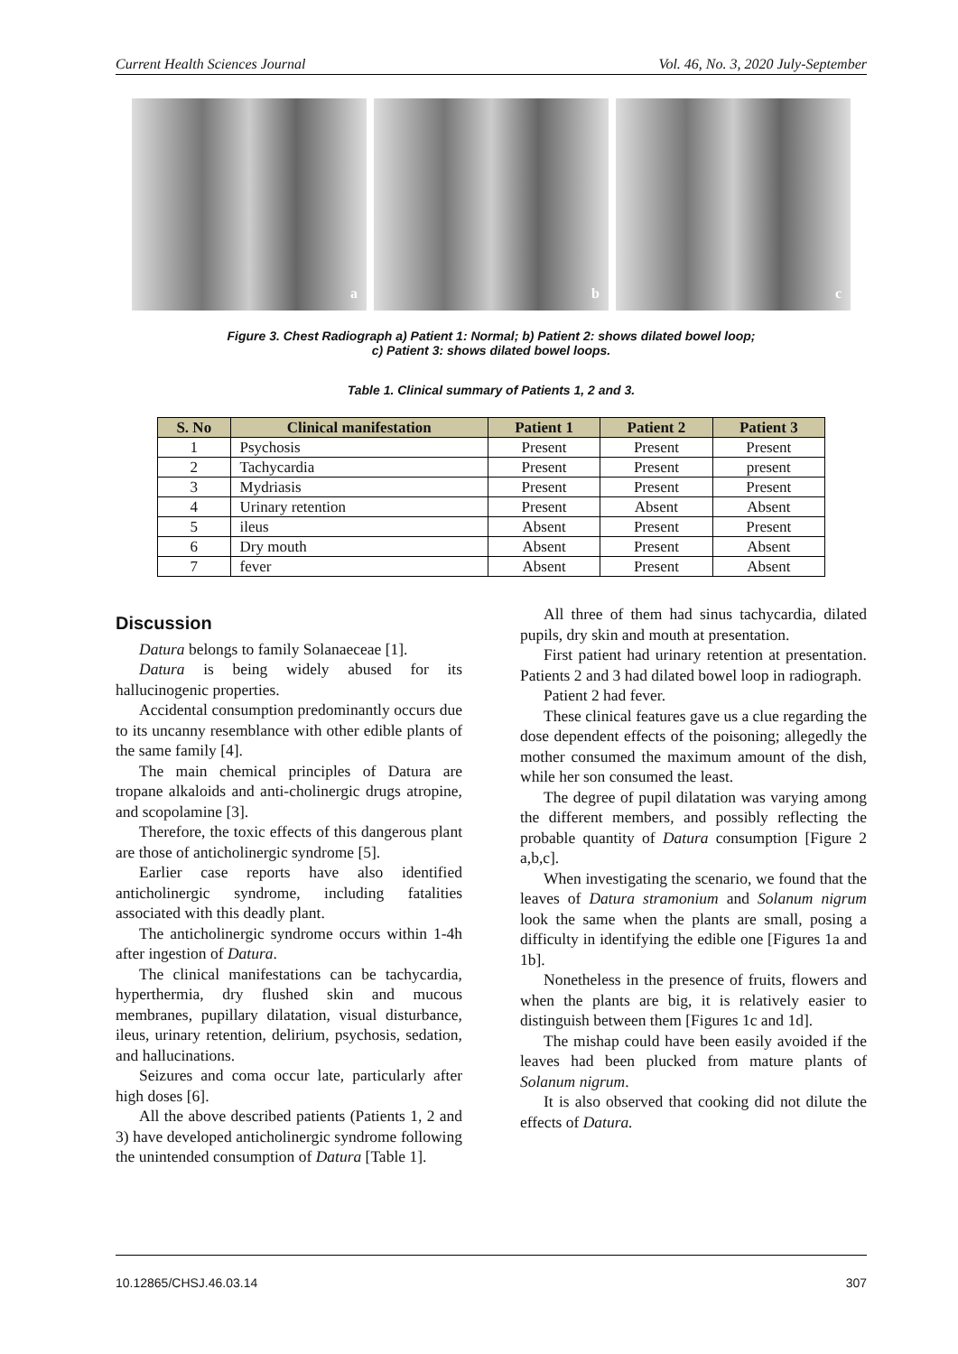Current Health Sciences Journal Vol. 46, No. 3, 2020 July-September
a
b
c
Figure 3. Chest Radiograph a) Patient 1: Normal; b) Patient 2: shows dilated bowel loop;
c) Patient 3: shows dilated bowel loops.
Table 1. Clinical summary of Patients 1, 2 and 3.
| S. No | Clinical manifestation | Patient 1 | Patient 2 | Patient 3 |
| --- | --- | --- | --- | --- |
| 1 | Psychosis | Present | Present | Present |
| 2 | Tachycardia | Present | Present | present |
| 3 | Mydriasis | Present | Present | Present |
| 4 | Urinary retention | Present | Absent | Absent |
| 5 | ileus | Absent | Present | Present |
| 6 | Dry mouth | Absent | Present | Absent |
| 7 | fever | Absent | Present | Absent |
Discussion
Datura belongs to family Solanaeceae [1].
Datura is being widely abused for its hallucinogenic properties.
Accidental consumption predominantly occurs due to its uncanny resemblance with other edible plants of the same family [4].
The main chemical principles of Datura are tropane alkaloids and anti-cholinergic drugs atropine, and scopolamine [3].
Therefore, the toxic effects of this dangerous plant are those of anticholinergic syndrome [5].
Earlier case reports have also identified anticholinergic syndrome, including fatalities associated with this deadly plant.
The anticholinergic syndrome occurs within 1-4h after ingestion of Datura.
The clinical manifestations can be tachycardia, hyperthermia, dry flushed skin and mucous membranes, pupillary dilatation, visual disturbance, ileus, urinary retention, delirium, psychosis, sedation, and hallucinations.
Seizures and coma occur late, particularly after high doses [6].
All the above described patients (Patients 1, 2 and 3) have developed anticholinergic syndrome following the unintended consumption of Datura [Table 1].
All three of them had sinus tachycardia, dilated pupils, dry skin and mouth at presentation.
First patient had urinary retention at presentation. Patients 2 and 3 had dilated bowel loop in radiograph.
Patient 2 had fever.
These clinical features gave us a clue regarding the dose dependent effects of the poisoning; allegedly the mother consumed the maximum amount of the dish, while her son consumed the least.
The degree of pupil dilatation was varying among the different members, and possibly reflecting the probable quantity of Datura consumption [Figure 2 a,b,c].
When investigating the scenario, we found that the leaves of Datura stramonium and Solanum nigrum look the same when the plants are small, posing a difficulty in identifying the edible one [Figures 1a and 1b].
Nonetheless in the presence of fruits, flowers and when the plants are big, it is relatively easier to distinguish between them [Figures 1c and 1d].
The mishap could have been easily avoided if the leaves had been plucked from mature plants of Solanum nigrum.
It is also observed that cooking did not dilute the effects of Datura.
10.12865/CHSJ.46.03.14 307